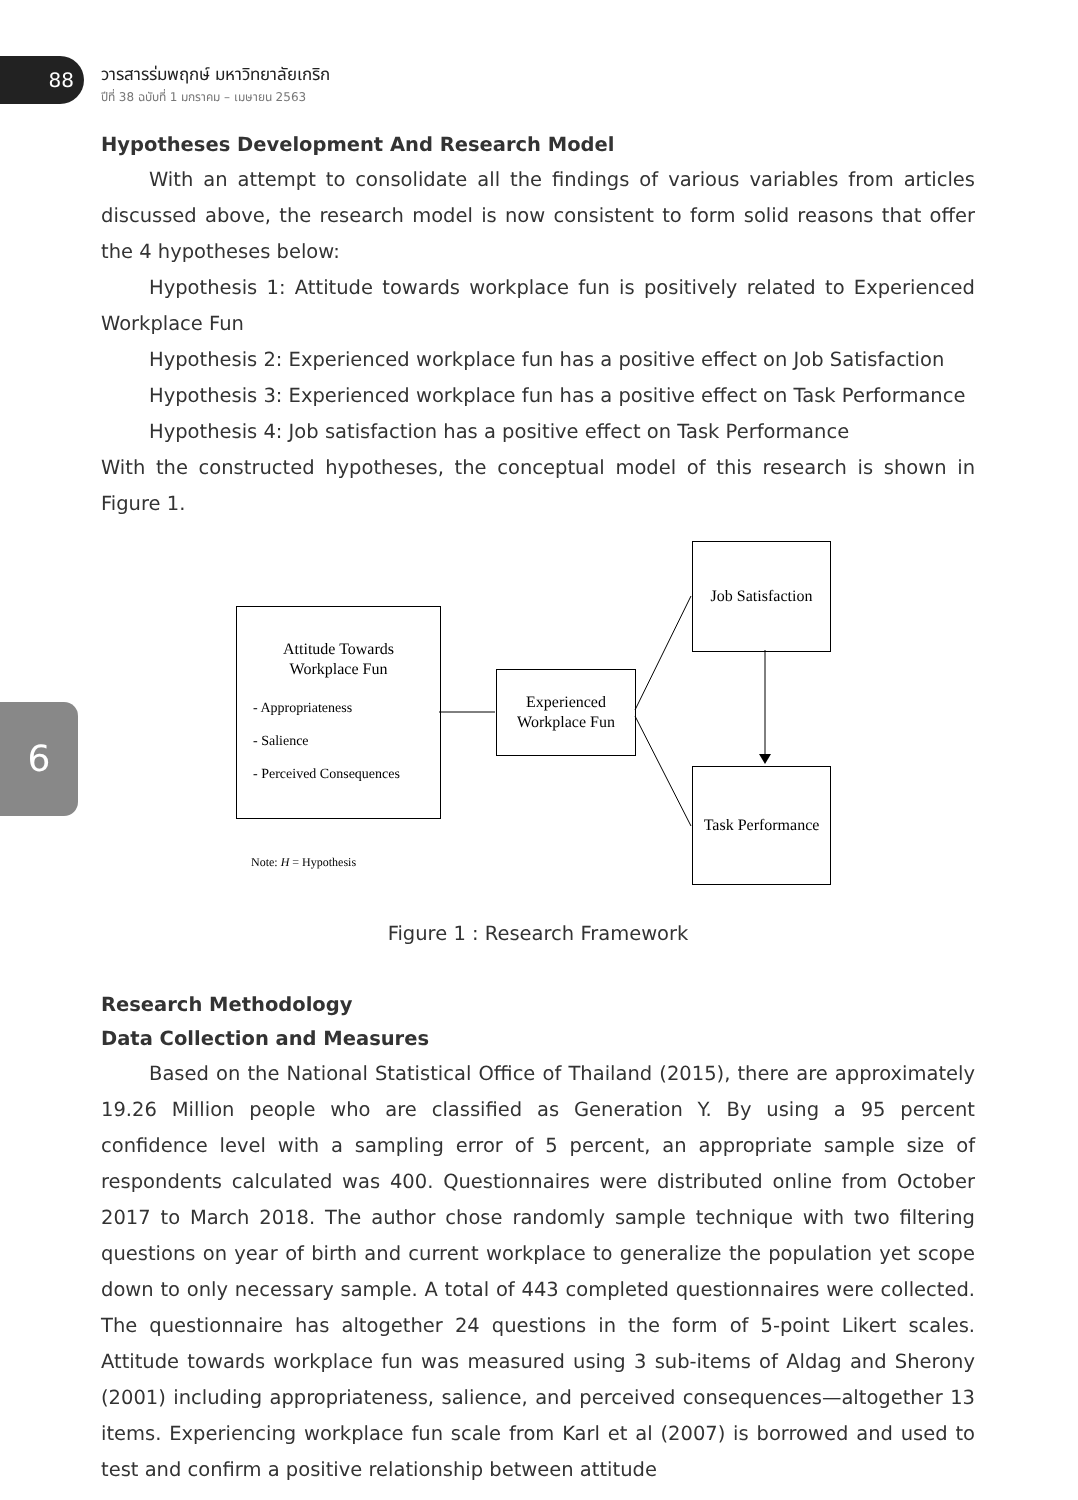88
วารสารร่มพฤกษ์ มหาวิทยาลัยเกริก
ปีที่ 38 ฉบับที่ 1 มกราคม – เมษายน 2563
6
Hypotheses Development And Research Model
With an attempt to consolidate all the findings of various variables from articles discussed above, the research model is now consistent to form solid reasons that offer the 4 hypotheses below:
Hypothesis 1: Attitude towards workplace fun is positively related to Experienced Workplace Fun
Hypothesis 2: Experienced workplace fun has a positive effect on Job Satisfaction
Hypothesis 3: Experienced workplace fun has a positive effect on Task Performance
Hypothesis 4: Job satisfaction has a positive effect on Task Performance
With the constructed hypotheses, the conceptual model of this research is shown in Figure 1.
Attitude Towards
Workplace Fun
- Appropriateness
- Salience
- Perceived Consequences
Experienced
Workplace Fun
Job Satisfaction
Task Performance
Note: H = Hypothesis
Figure 1 : Research Framework
Research Methodology
Data Collection and Measures
Based on the National Statistical Office of Thailand (2015), there are approximately 19.26 Million people who are classified as Generation Y. By using a 95 percent confidence level with a sampling error of 5 percent, an appropriate sample size of respondents calculated was 400. Questionnaires were distributed online from October 2017 to March 2018. The author chose randomly sample technique with two filtering questions on year of birth and current workplace to generalize the population yet scope down to only necessary sample. A total of 443 completed questionnaires were collected. The questionnaire has altogether 24 questions in the form of 5-point Likert scales. Attitude towards workplace fun was measured using 3 sub-items of Aldag and Sherony (2001) including appropriateness, salience, and perceived consequences—altogether 13 items. Experiencing workplace fun scale from Karl et al (2007) is borrowed and used to test and confirm a positive relationship between attitude